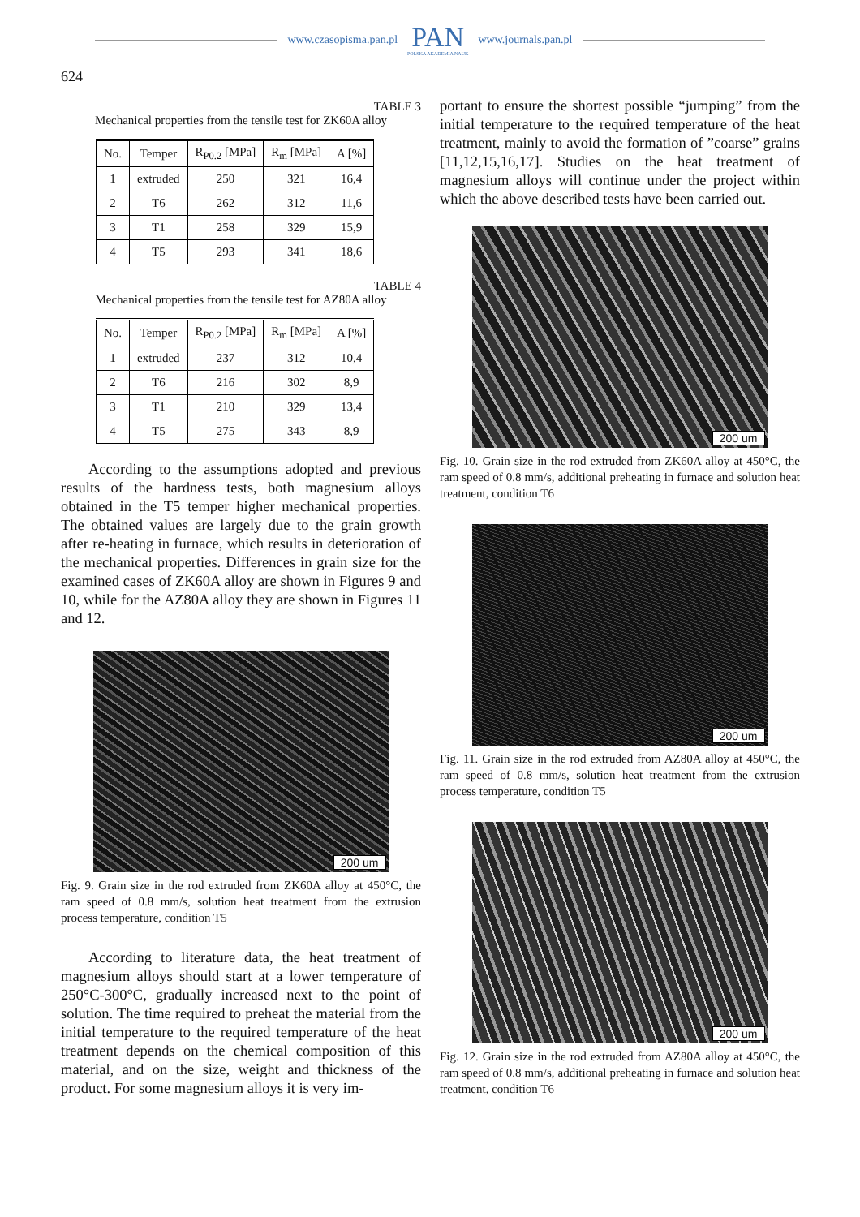www.czasopisma.pan.pl
PAN
POLSKA AKADEMIA NAUK
www.journals.pan.pl
624
TABLE 3
Mechanical properties from the tensile test for ZK60A alloy
| No. | Temper | R<sub>P0.2</sub> [MPa] | R<sub>m</sub> [MPa] | A [%] |
| --- | --- | --- | --- | --- |
| 1 | extruded | 250 | 321 | 16,4 |
| 2 | T6 | 262 | 312 | 11,6 |
| 3 | T1 | 258 | 329 | 15,9 |
| 4 | T5 | 293 | 341 | 18,6 |
TABLE 4
Mechanical properties from the tensile test for AZ80A alloy
| No. | Temper | R<sub>P0.2</sub> [MPa] | R<sub>m</sub> [MPa] | A [%] |
| --- | --- | --- | --- | --- |
| 1 | extruded | 237 | 312 | 10,4 |
| 2 | T6 | 216 | 302 | 8,9 |
| 3 | T1 | 210 | 329 | 13,4 |
| 4 | T5 | 275 | 343 | 8,9 |
According to the assumptions adopted and previous results of the hardness tests, both magnesium alloys obtained in the T5 temper higher mechanical properties. The obtained values are largely due to the grain growth after re-heating in furnace, which results in deterioration of the mechanical properties. Differences in grain size for the examined cases of ZK60A alloy are shown in Figures 9 and 10, while for the AZ80A alloy they are shown in Figures 11 and 12.
200 um
Fig. 9. Grain size in the rod extruded from ZK60A alloy at 450°C, the ram speed of 0.8 mm/s, solution heat treatment from the extrusion process temperature, condition T5
According to literature data, the heat treatment of magnesium alloys should start at a lower temperature of 250°C-300°C, gradually increased next to the point of solution. The time required to preheat the material from the initial temperature to the required temperature of the heat treatment depends on the chemical composition of this material, and on the size, weight and thickness of the product. For some magnesium alloys it is very im-
portant to ensure the shortest possible “jumping” from the initial temperature to the required temperature of the heat treatment, mainly to avoid the formation of ”coarse” grains [11,12,15,16,17]. Studies on the heat treatment of magnesium alloys will continue under the project within which the above described tests have been carried out.
200 um
Fig. 10. Grain size in the rod extruded from ZK60A alloy at 450°C, the ram speed of 0.8 mm/s, additional preheating in furnace and solution heat treatment, condition T6
200 um
Fig. 11. Grain size in the rod extruded from AZ80A alloy at 450°C, the ram speed of 0.8 mm/s, solution heat treatment from the extrusion process temperature, condition T5
200 um
Fig. 12. Grain size in the rod extruded from AZ80A alloy at 450°C, the ram speed of 0.8 mm/s, additional preheating in furnace and solution heat treatment, condition T6